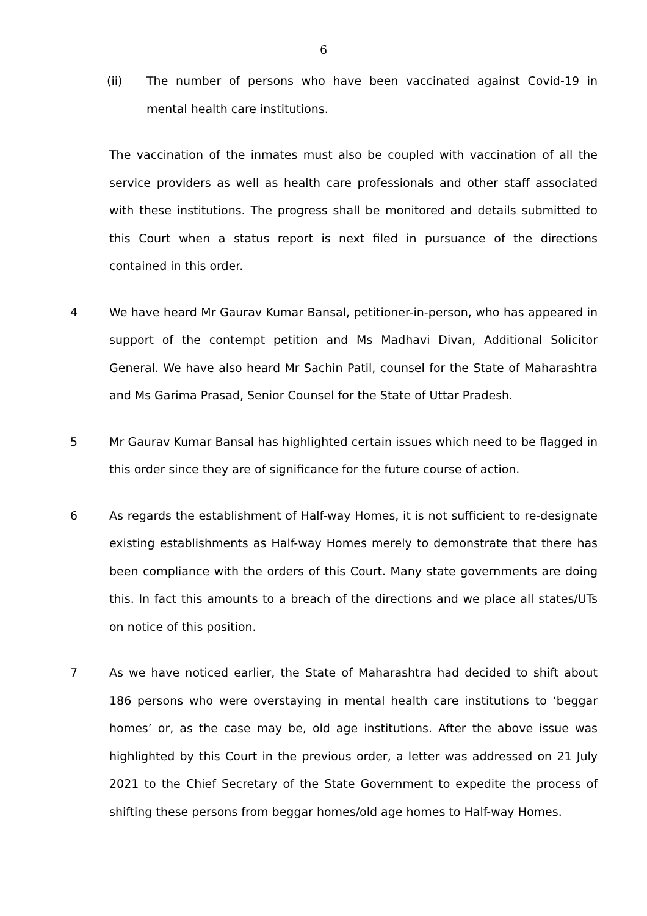6
(ii) The number of persons who have been vaccinated against Covid-19 in mental health care institutions.
The vaccination of the inmates must also be coupled with vaccination of all the service providers as well as health care professionals and other staff associated with these institutions. The progress shall be monitored and details submitted to this Court when a status report is next filed in pursuance of the directions contained in this order.
4 We have heard Mr Gaurav Kumar Bansal, petitioner-in-person, who has appeared in support of the contempt petition and Ms Madhavi Divan, Additional Solicitor General. We have also heard Mr Sachin Patil, counsel for the State of Maharashtra and Ms Garima Prasad, Senior Counsel for the State of Uttar Pradesh.
5 Mr Gaurav Kumar Bansal has highlighted certain issues which need to be flagged in this order since they are of significance for the future course of action.
6 As regards the establishment of Half-way Homes, it is not sufficient to re-designate existing establishments as Half-way Homes merely to demonstrate that there has been compliance with the orders of this Court. Many state governments are doing this. In fact this amounts to a breach of the directions and we place all states/UTs on notice of this position.
7 As we have noticed earlier, the State of Maharashtra had decided to shift about 186 persons who were overstaying in mental health care institutions to ‘beggar homes’ or, as the case may be, old age institutions. After the above issue was highlighted by this Court in the previous order, a letter was addressed on 21 July 2021 to the Chief Secretary of the State Government to expedite the process of shifting these persons from beggar homes/old age homes to Half-way Homes.